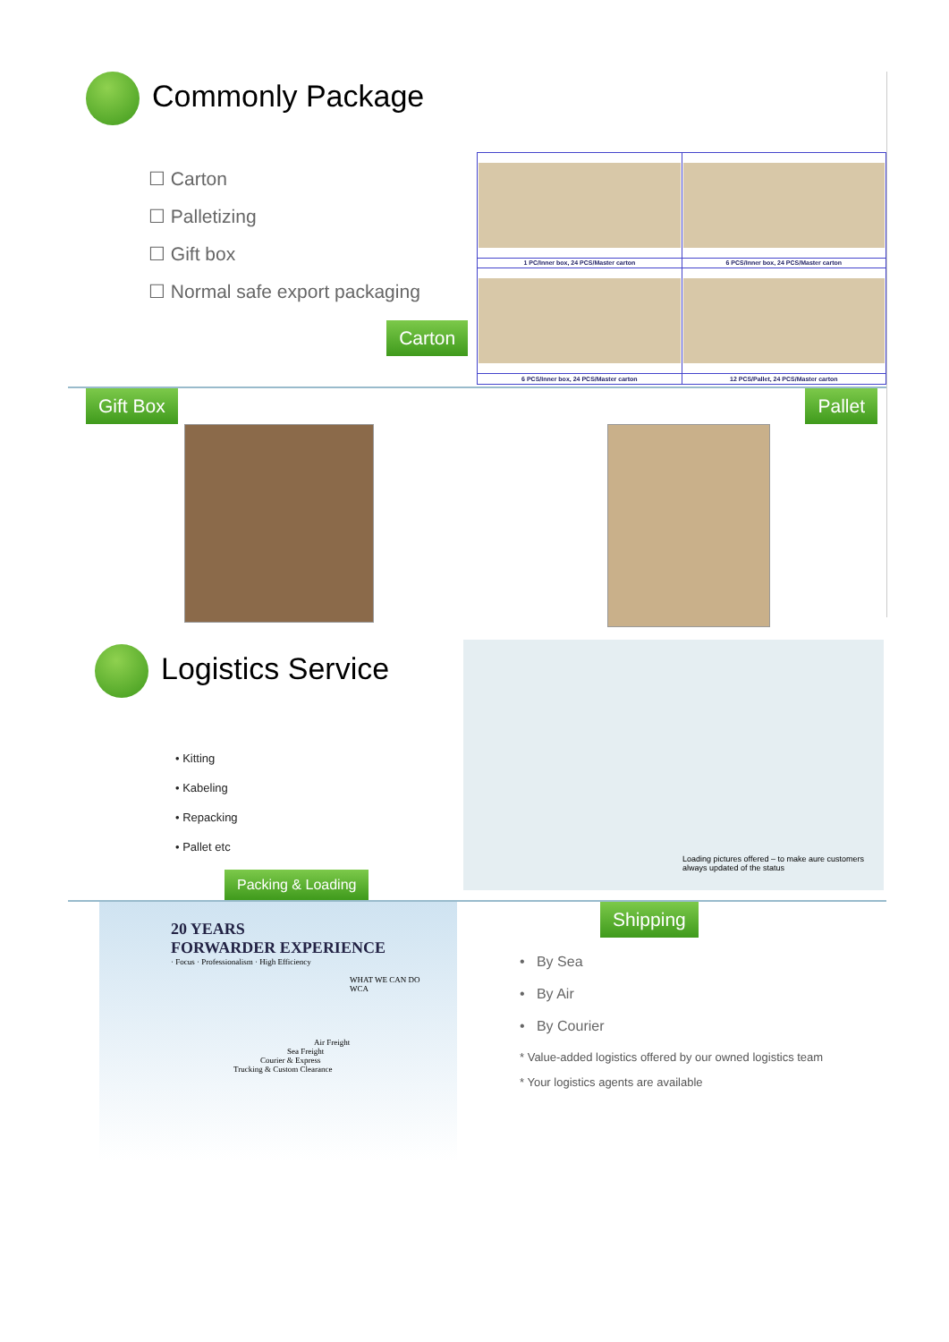Commonly Package
☐ Carton
☐ Palletizing
☐ Gift box
☐ Normal safe export packaging
Carton
| 1 PC/Inner box, 24 PCS/Master carton | 6 PCS/Inner box, 24 PCS/Master carton |
| 6 PCS/Inner box, 24 PCS/Master carton | 12 PCS/Pallet, 24 PCS/Master carton |
Gift Box Pallet
Logistics Service
• Kitting
• Kabeling
• Repacking
• Pallet etc
Packing & Loading
Loading pictures offered – to make aure customers always updated of the status
20 YEARS
FORWARDER EXPERIENCE
· Focus · Professionalism · High Efficiency
WHAT WE CAN DO
WCA
Air Freight
Sea Freight
Courier & Express
Trucking & Custom Clearance
Shipping
• By Sea
• By Air
• By Courier
* Value-added logistics offered by our owned logistics team
* Your logistics agents are available